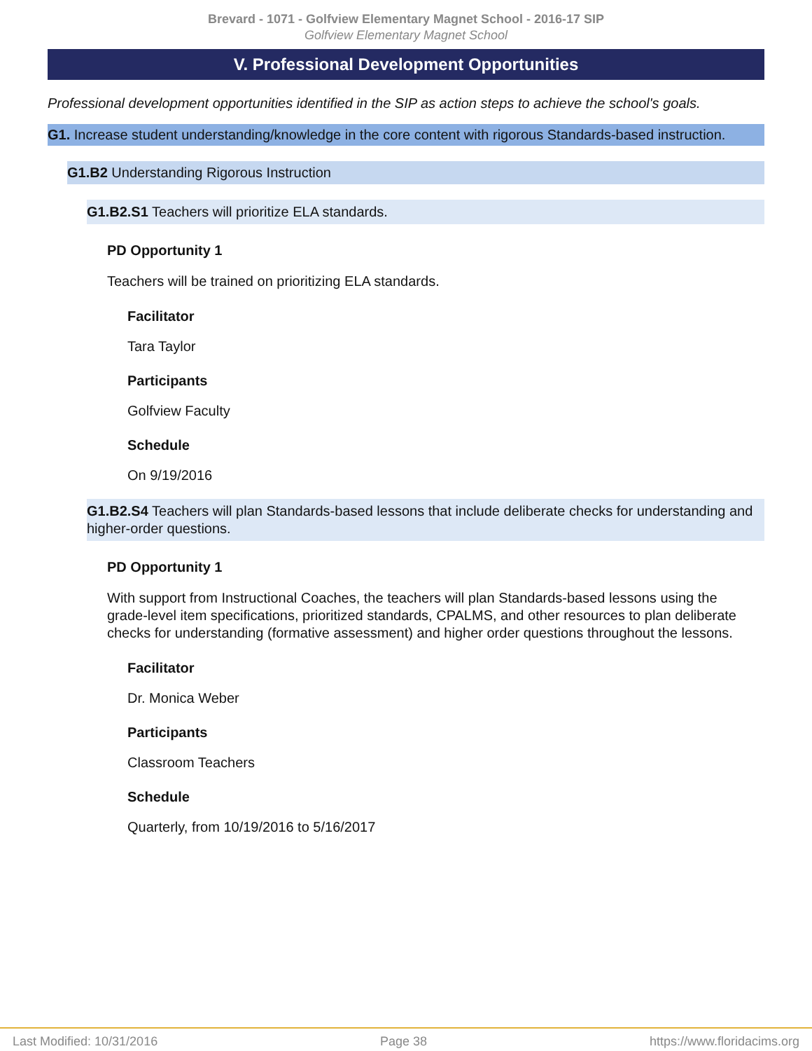Brevard - 1071 - Golfview Elementary Magnet School - 2016-17 SIP
Golfview Elementary Magnet School
V. Professional Development Opportunities
Professional development opportunities identified in the SIP as action steps to achieve the school's goals.
G1. Increase student understanding/knowledge in the core content with rigorous Standards-based instruction.
G1.B2 Understanding Rigorous Instruction
G1.B2.S1 Teachers will prioritize ELA standards.
PD Opportunity 1
Teachers will be trained on prioritizing ELA standards.
Facilitator
Tara Taylor
Participants
Golfview Faculty
Schedule
On 9/19/2016
G1.B2.S4 Teachers will plan Standards-based lessons that include deliberate checks for understanding and higher-order questions.
PD Opportunity 1
With support from Instructional Coaches, the teachers will plan Standards-based lessons using the grade-level item specifications, prioritized standards, CPALMS, and other resources to plan deliberate checks for understanding (formative assessment) and higher order questions throughout the lessons.
Facilitator
Dr. Monica Weber
Participants
Classroom Teachers
Schedule
Quarterly, from 10/19/2016 to 5/16/2017
Last Modified: 10/31/2016 Page 38 https://www.floridacims.org